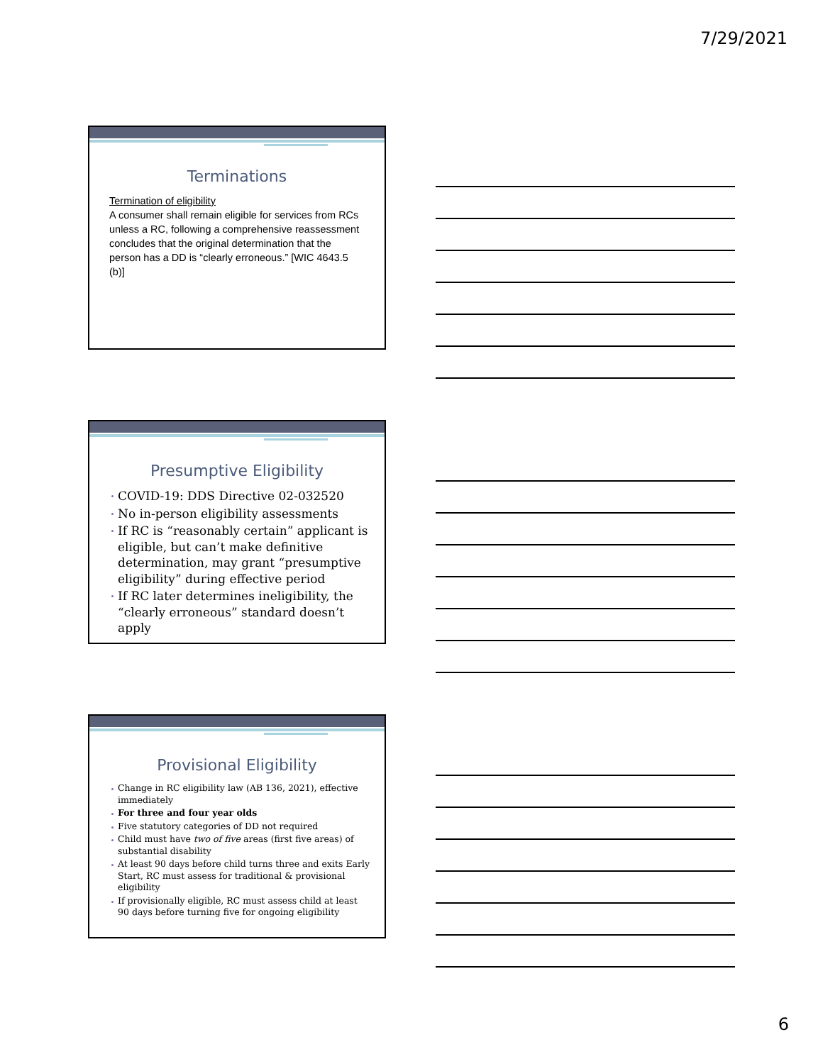7/29/2021
Terminations
Termination of eligibility
A consumer shall remain eligible for services from RCs unless a RC, following a comprehensive reassessment concludes that the original determination that the person has a DD is “clearly erroneous.” [WIC 4643.5 (b)]
Presumptive Eligibility
COVID-19: DDS Directive 02-032520
No in-person eligibility assessments
If RC is “reasonably certain” applicant is eligible, but can’t make definitive determination, may grant “presumptive eligibility” during effective period
If RC later determines ineligibility, the “clearly erroneous” standard doesn’t apply
Provisional Eligibility
Change in RC eligibility law (AB 136, 2021), effective immediately
For three and four year olds
Five statutory categories of DD not required
Child must have two of five areas (first five areas) of substantial disability
At least 90 days before child turns three and exits Early Start, RC must assess for traditional & provisional eligibility
If provisionally eligible, RC must assess child at least 90 days before turning five for ongoing eligibility
6